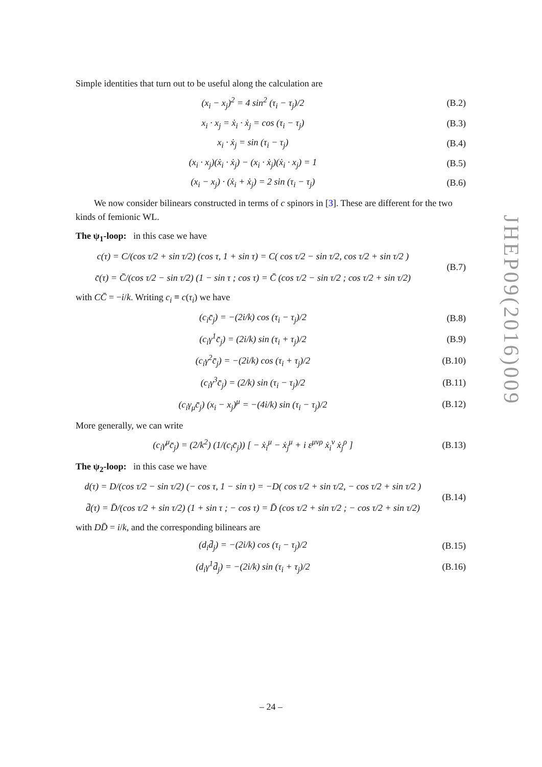Simple identities that turn out to be useful along the calculation are
(x<sub>i</sub> − x<sub>j</sub>)<sup>2</sup> = 4 sin<sup>2</sup> (τ<sub>i</sub> − τ<sub>j</sub>)/2 (B.2)
x<sub>i</sub> · x<sub>j</sub> = ẋ<sub>i</sub> · ẋ<sub>j</sub> = cos (τ<sub>i</sub> − τ<sub>j</sub>) (B.3)
x<sub>i</sub> · ẋ<sub>j</sub> = sin (τ<sub>i</sub> − τ<sub>j</sub>) (B.4)
(x<sub>i</sub> · x<sub>j</sub>)(ẋ<sub>i</sub> · ẋ<sub>j</sub>) − (x<sub>i</sub> · ẋ<sub>j</sub>)(ẋ<sub>i</sub> · x<sub>j</sub>) = 1 (B.5)
(x<sub>i</sub> − x<sub>j</sub>) · (ẋ<sub>i</sub> + ẋ<sub>j</sub>) = 2 sin (τ<sub>i</sub> − τ<sub>j</sub>) (B.6)
We now consider bilinears constructed in terms of c spinors in [3]. These are different for the two kinds of femionic WL.
The ψ<sub>1</sub>-loop: in this case we have
c(τ) = C/(cos τ/2 + sin τ/2) (cos τ, 1 + sin τ) = C( cos τ/2 − sin τ/2, cos τ/2 + sin τ/2 )
c̄(τ) = C̄/(cos τ/2 − sin τ/2) (1 − sin τ ; cos τ) = C̄ (cos τ/2 − sin τ/2 ; cos τ/2 + sin τ/2) (B.7)
with CC̄ = −i/k. Writing c<sub>i</sub> ≡ c(τ<sub>i</sub>) we have
(c<sub>i</sub>c̄<sub>j</sub>) = −(2i/k) cos (τ<sub>i</sub> − τ<sub>j</sub>)/2 (B.8)
(c<sub>i</sub>γ<sup>1</sup>c̄<sub>j</sub>) = (2i/k) sin (τ<sub>i</sub> + τ<sub>j</sub>)/2 (B.9)
(c<sub>i</sub>γ<sup>2</sup>c̄<sub>j</sub>) = −(2i/k) cos (τ<sub>i</sub> + τ<sub>j</sub>)/2 (B.10)
(c<sub>i</sub>γ<sup>3</sup>c̄<sub>j</sub>) = (2/k) sin (τ<sub>i</sub> − τ<sub>j</sub>)/2 (B.11)
(c<sub>i</sub>γ<sub>μ</sub>c̄<sub>j</sub>) (x<sub>i</sub> − x<sub>j</sub>)<sup>μ</sup> = −(4i/k) sin (τ<sub>i</sub> − τ<sub>j</sub>)/2 (B.12)
More generally, we can write
(c<sub>i</sub>γ<sup>μ</sup>c̄<sub>j</sub>) = (2/k<sup>2</sup>) (1/(c<sub>i</sub>c̄<sub>j</sub>)) [ − ẋ<sub>i</sub><sup>μ</sup> − ẋ<sub>j</sub><sup>μ</sup> + i ε<sup>μνρ</sup> ẋ<sub>i</sub><sup>ν</sup> ẋ<sub>j</sub><sup>ρ</sup> ] (B.13)
The ψ<sub>2</sub>-loop: in this case we have
d(τ) = D/(cos τ/2 − sin τ/2) (− cos τ, 1 − sin τ) = −D( cos τ/2 + sin τ/2, − cos τ/2 + sin τ/2 )
d̄(τ) = D̄/(cos τ/2 + sin τ/2) (1 + sin τ ; − cos τ) = D̄ (cos τ/2 + sin τ/2 ; − cos τ/2 + sin τ/2) (B.14)
with DD̄ = i/k, and the corresponding bilinears are
(d<sub>i</sub>d̄<sub>j</sub>) = −(2i/k) cos (τ<sub>i</sub> − τ<sub>j</sub>)/2 (B.15)
(d<sub>i</sub>γ<sup>1</sup>d̄<sub>j</sub>) = −(2i/k) sin (τ<sub>i</sub> + τ<sub>j</sub>)/2 (B.16)
JHEP09(2016)009
– 24 –